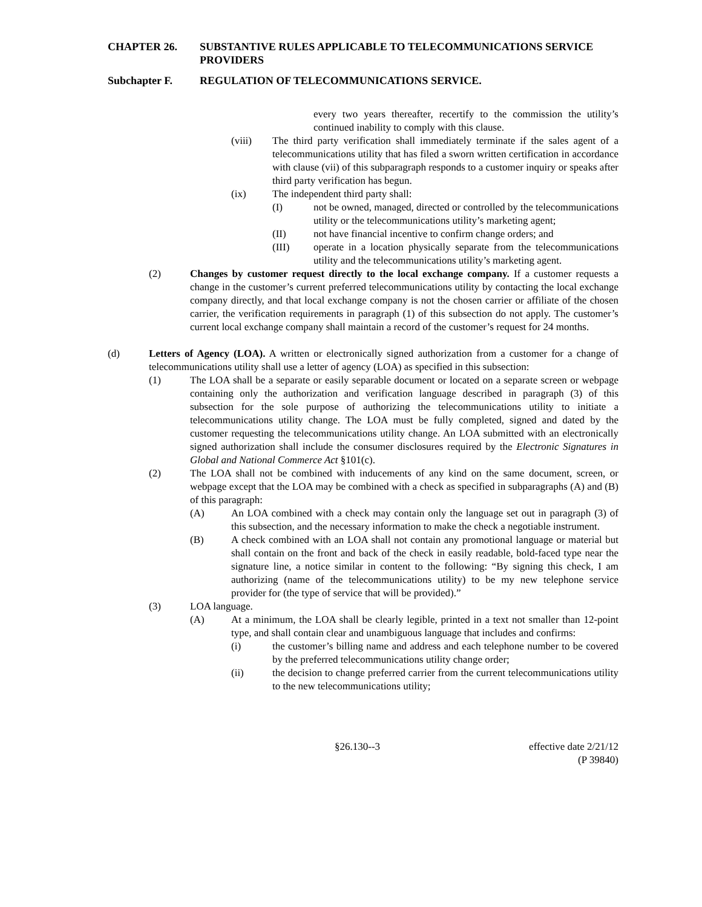CHAPTER 26. SUBSTANTIVE RULES APPLICABLE TO TELECOMMUNICATIONS SERVICE PROVIDERS
Subchapter F. REGULATION OF TELECOMMUNICATIONS SERVICE.
every two years thereafter, recertify to the commission the utility’s continued inability to comply with this clause.
(viii) The third party verification shall immediately terminate if the sales agent of a telecommunications utility that has filed a sworn written certification in accordance with clause (vii) of this subparagraph responds to a customer inquiry or speaks after third party verification has begun.
(ix) The independent third party shall:
(I) not be owned, managed, directed or controlled by the telecommunications utility or the telecommunications utility’s marketing agent;
(II) not have financial incentive to confirm change orders; and
(III) operate in a location physically separate from the telecommunications utility and the telecommunications utility’s marketing agent.
(2) Changes by customer request directly to the local exchange company. If a customer requests a change in the customer’s current preferred telecommunications utility by contacting the local exchange company directly, and that local exchange company is not the chosen carrier or affiliate of the chosen carrier, the verification requirements in paragraph (1) of this subsection do not apply. The customer’s current local exchange company shall maintain a record of the customer’s request for 24 months.
(d) Letters of Agency (LOA). A written or electronically signed authorization from a customer for a change of telecommunications utility shall use a letter of agency (LOA) as specified in this subsection:
(1) The LOA shall be a separate or easily separable document or located on a separate screen or webpage containing only the authorization and verification language described in paragraph (3) of this subsection for the sole purpose of authorizing the telecommunications utility to initiate a telecommunications utility change. The LOA must be fully completed, signed and dated by the customer requesting the telecommunications utility change. An LOA submitted with an electronically signed authorization shall include the consumer disclosures required by the Electronic Signatures in Global and National Commerce Act §101(c).
(2) The LOA shall not be combined with inducements of any kind on the same document, screen, or webpage except that the LOA may be combined with a check as specified in subparagraphs (A) and (B) of this paragraph:
(A) An LOA combined with a check may contain only the language set out in paragraph (3) of this subsection, and the necessary information to make the check a negotiable instrument.
(B) A check combined with an LOA shall not contain any promotional language or material but shall contain on the front and back of the check in easily readable, bold-faced type near the signature line, a notice similar in content to the following: “By signing this check, I am authorizing (name of the telecommunications utility) to be my new telephone service provider for (the type of service that will be provided).”
(3) LOA language.
(A) At a minimum, the LOA shall be clearly legible, printed in a text not smaller than 12-point type, and shall contain clear and unambiguous language that includes and confirms:
(i) the customer’s billing name and address and each telephone number to be covered by the preferred telecommunications utility change order;
(ii) the decision to change preferred carrier from the current telecommunications utility to the new telecommunications utility;
§26.130--3 effective date 2/21/12
(P 39840)